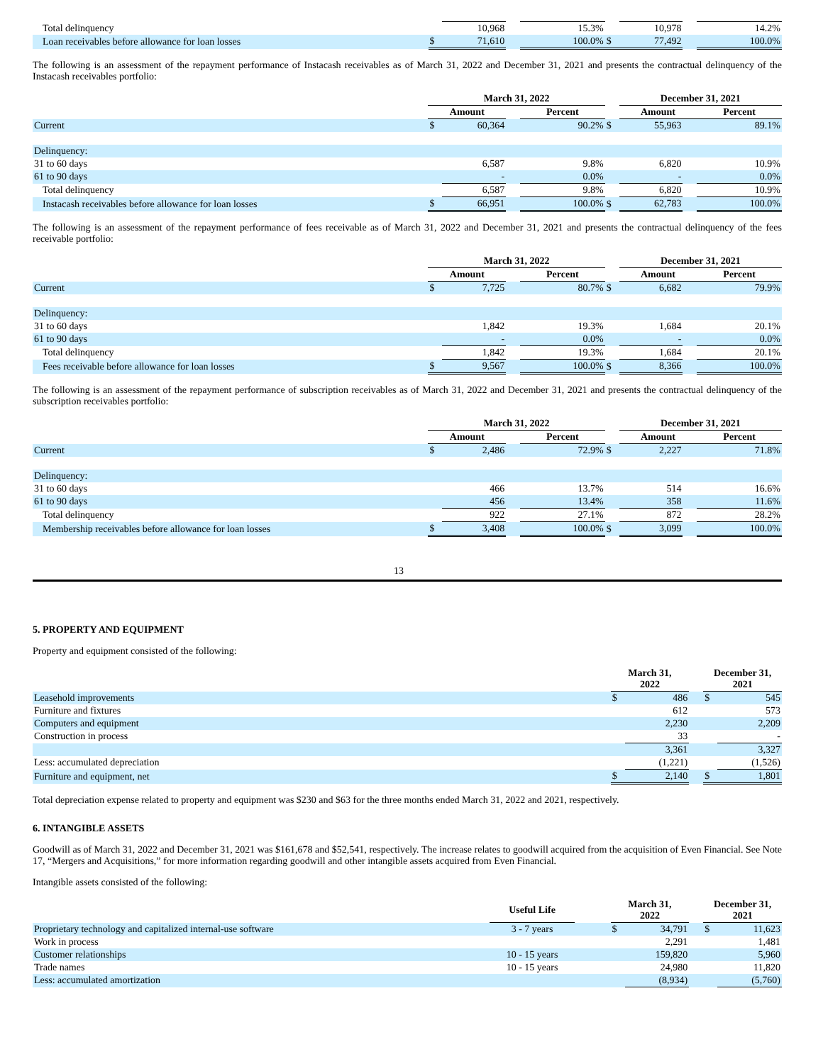| Total delinquency | | 10,968 | | 15.3% | | 10,978 | | 14.2% |
| Loan receivables before allowance for loan losses | $ | 71,610 | | 100.0% | $ | 77,492 | | 100.0% |
The following is an assessment of the repayment performance of Instacash receivables as of March 31, 2022 and December 31, 2021 and presents the contractual delinquency of the Instacash receivables portfolio:
| | March 31, 2022 | | | | | December 31, 2021 | | |
| --- | --- | --- | --- | --- | --- | --- | --- | --- |
| | Amount | | | Percent | | Amount | | Percent |
| Current | $ | 60,364 | | 90.2% | $ | 55,963 | | 89.1% |
| Delinquency: | | | | | | | | |
| 31 to 60 days | | 6,587 | | 9.8% | | 6,820 | | 10.9% |
| 61 to 90 days | | - | | 0.0% | | - | | 0.0% |
| Total delinquency | | 6,587 | | 9.8% | | 6,820 | | 10.9% |
| Instacash receivables before allowance for loan losses | $ | 66,951 | | 100.0% | $ | 62,783 | | 100.0% |
The following is an assessment of the repayment performance of fees receivable as of March 31, 2022 and December 31, 2021 and presents the contractual delinquency of the fees receivable portfolio:
| | March 31, 2022 | | | | | December 31, 2021 | | |
| --- | --- | --- | --- | --- | --- | --- | --- | --- |
| | Amount | | | Percent | | Amount | | Percent |
| Current | $ | 7,725 | | 80.7% | $ | 6,682 | | 79.9% |
| Delinquency: | | | | | | | | |
| 31 to 60 days | | 1,842 | | 19.3% | | 1,684 | | 20.1% |
| 61 to 90 days | | - | | 0.0% | | - | | 0.0% |
| Total delinquency | | 1,842 | | 19.3% | | 1,684 | | 20.1% |
| Fees receivable before allowance for loan losses | $ | 9,567 | | 100.0% | $ | 8,366 | | 100.0% |
The following is an assessment of the repayment performance of subscription receivables as of March 31, 2022 and December 31, 2021 and presents the contractual delinquency of the subscription receivables portfolio:
| | March 31, 2022 | | | | | December 31, 2021 | | |
| --- | --- | --- | --- | --- | --- | --- | --- | --- |
| | Amount | | | Percent | | Amount | | Percent |
| Current | $ | 2,486 | | 72.9% | $ | 2,227 | | 71.8% |
| Delinquency: | | | | | | | | |
| 31 to 60 days | | 466 | | 13.7% | | 514 | | 16.6% |
| 61 to 90 days | | 456 | | 13.4% | | 358 | | 11.6% |
| Total delinquency | | 922 | | 27.1% | | 872 | | 28.2% |
| Membership receivables before allowance for loan losses | $ | 3,408 | | 100.0% | $ | 3,099 | | 100.0% |
13
5. PROPERTY AND EQUIPMENT
Property and equipment consisted of the following:
| | March 31, 2022 | | | December 31, 2021 | |
| --- | --- | --- | --- | --- | --- |
| Leasehold improvements | $ | 486 | | $ | 545 |
| Furniture and fixtures | | 612 | | | 573 |
| Computers and equipment | | 2,230 | | | 2,209 |
| Construction in process | | 33 | | | - |
| | | 3,361 | | | 3,327 |
| Less: accumulated depreciation | | (1,221) | | | (1,526) |
| Furniture and equipment, net | $ | 2,140 | | $ | 1,801 |
Total depreciation expense related to property and equipment was $230 and $63 for the three months ended March 31, 2022 and 2021, respectively.
6. INTANGIBLE ASSETS
Goodwill as of March 31, 2022 and December 31, 2021 was $161,678 and $52,541, respectively. The increase relates to goodwill acquired from the acquisition of Even Financial. See Note 17, “Mergers and Acquisitions,” for more information regarding goodwill and other intangible assets acquired from Even Financial.
Intangible assets consisted of the following:
| | Useful Life | | March 31, 2022 | | | December 31, 2021 | |
| --- | --- | --- | --- | --- | --- | --- | --- |
| Proprietary technology and capitalized internal-use software | 3 - 7 years | | $ | 34,791 | | $ | 11,623 |
| Work in process | | | | 2,291 | | | 1,481 |
| Customer relationships | 10 - 15 years | | | 159,820 | | | 5,960 |
| Trade names | 10 - 15 years | | | 24,980 | | | 11,820 |
| Less: accumulated amortization | | | | (8,934) | | | (5,760) |